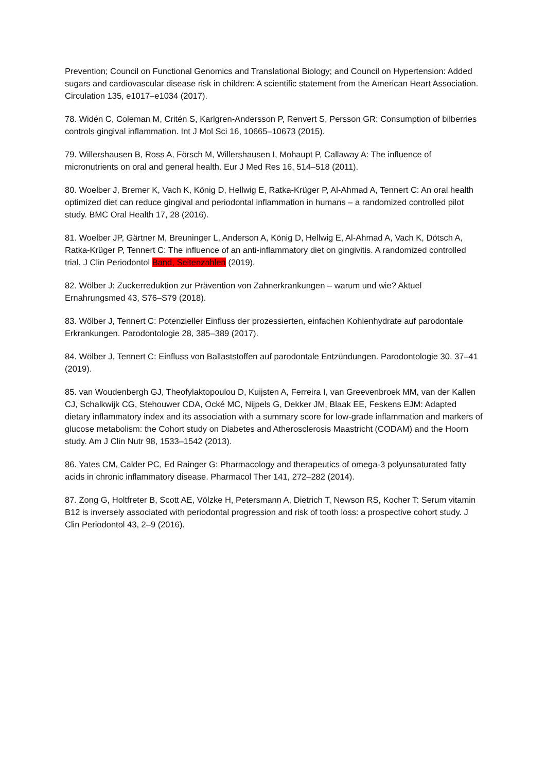Prevention; Council on Functional Genomics and Translational Biology; and Council on Hypertension: Added sugars and cardiovascular disease risk in children: A scientific statement from the American Heart Association. Circulation 135, e1017–e1034 (2017).
78. Widén C, Coleman M, Critén S, Karlgren-Andersson P, Renvert S, Persson GR: Consumption of bilberries controls gingival inflammation. Int J Mol Sci 16, 10665–10673 (2015).
79. Willershausen B, Ross A, Försch M, Willershausen I, Mohaupt P, Callaway A: The influence of micronutrients on oral and general health. Eur J Med Res 16, 514–518 (2011).
80. Woelber J, Bremer K, Vach K, König D, Hellwig E, Ratka-Krüger P, Al-Ahmad A, Tennert C: An oral health optimized diet can reduce gingival and periodontal inflammation in humans – a randomized controlled pilot study. BMC Oral Health 17, 28 (2016).
81. Woelber JP, Gärtner M, Breuninger L, Anderson A, König D, Hellwig E, Al-Ahmad A, Vach K, Dötsch A, Ratka-Krüger P, Tennert C: The influence of an anti-inflammatory diet on gingivitis. A randomized controlled trial. J Clin Periodontol Band, Seitenzahlen (2019).
82. Wölber J: Zuckerreduktion zur Prävention von Zahnerkrankungen – warum und wie? Aktuel Ernahrungsmed 43, S76–S79 (2018).
83. Wölber J, Tennert C: Potenzieller Einfluss der prozessierten, einfachen Kohlenhydrate auf parodontale Erkrankungen. Parodontologie 28, 385–389 (2017).
84. Wölber J, Tennert C: Einfluss von Ballaststoffen auf parodontale Entzündungen. Parodontologie 30, 37–41 (2019).
85. van Woudenbergh GJ, Theofylaktopoulou D, Kuijsten A, Ferreira I, van Greevenbroek MM, van der Kallen CJ, Schalkwijk CG, Stehouwer CDA, Ocké MC, Nijpels G, Dekker JM, Blaak EE, Feskens EJM: Adapted dietary inflammatory index and its association with a summary score for low-grade inflammation and markers of glucose metabolism: the Cohort study on Diabetes and Atherosclerosis Maastricht (CODAM) and the Hoorn study. Am J Clin Nutr 98, 1533–1542 (2013).
86. Yates CM, Calder PC, Ed Rainger G: Pharmacology and therapeutics of omega-3 polyunsaturated fatty acids in chronic inflammatory disease. Pharmacol Ther 141, 272–282 (2014).
87. Zong G, Holtfreter B, Scott AE, Völzke H, Petersmann A, Dietrich T, Newson RS, Kocher T: Serum vitamin B12 is inversely associated with periodontal progression and risk of tooth loss: a prospective cohort study. J Clin Periodontol 43, 2–9 (2016).